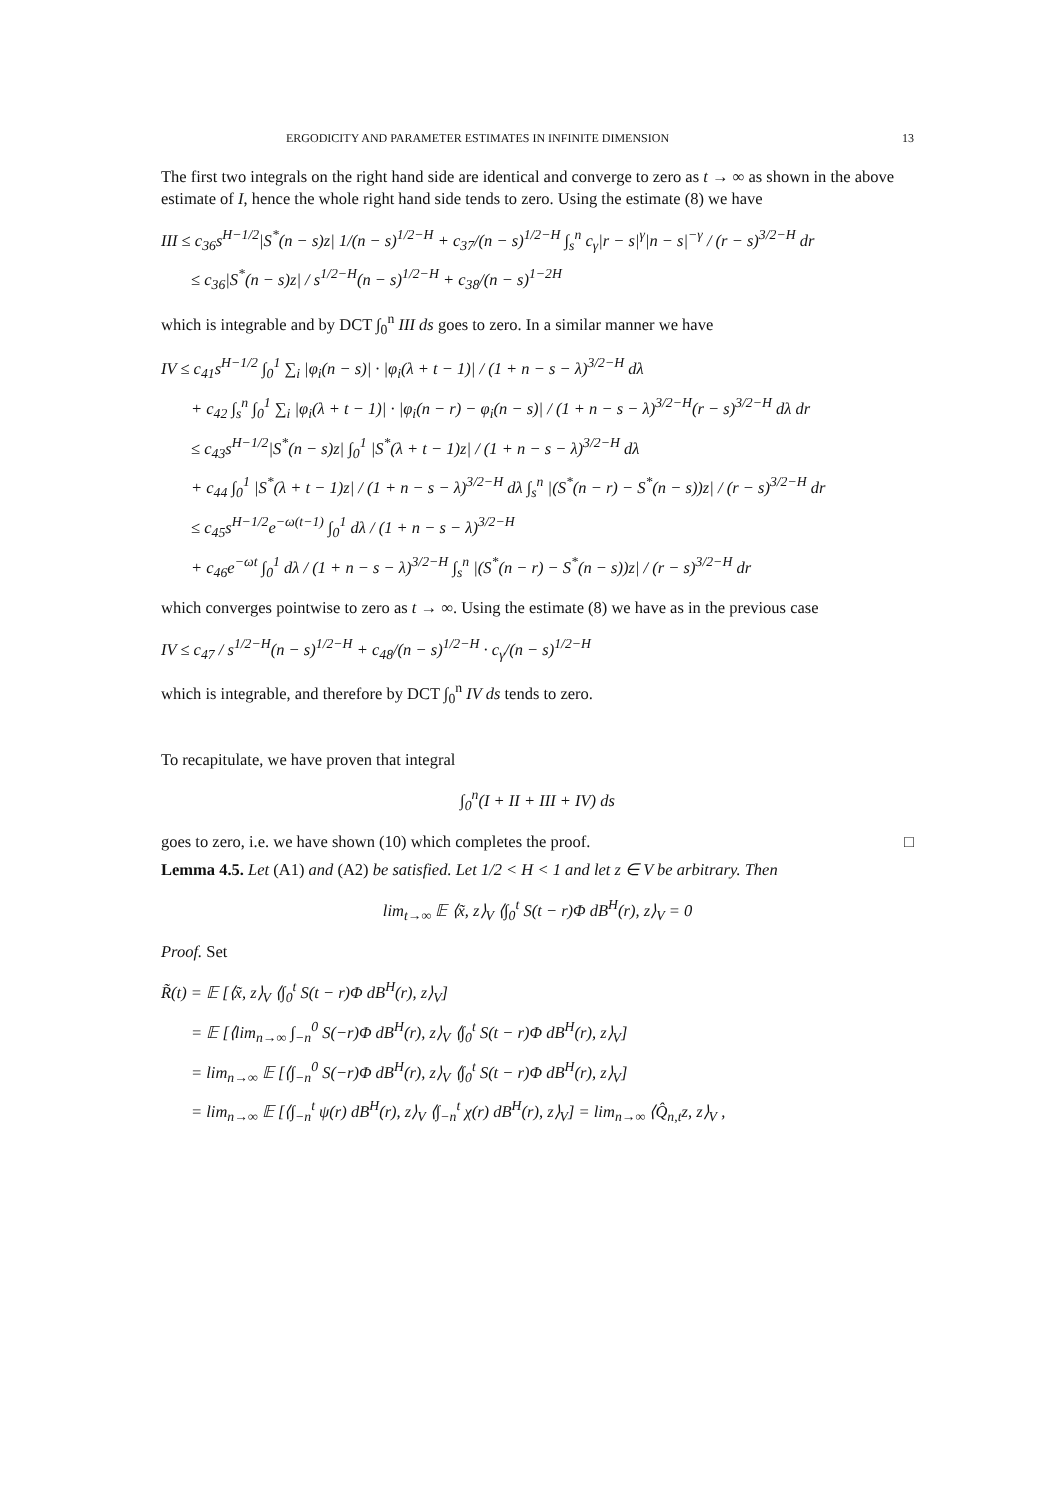ERGODICITY AND PARAMETER ESTIMATES IN INFINITE DIMENSION 13
The first two integrals on the right hand side are identical and converge to zero as t → ∞ as shown in the above estimate of I, hence the whole right hand side tends to zero. Using the estimate (8) we have
III ≤ c<sub>36</sub>s<sup>H−1/2</sup>|S<sup>*</sup>(n − s)z| 1/(n − s)<sup>1/2−H</sup> + c<sub>37</sub>/(n − s)<sup>1/2−H</sup> ∫<sub>s</sub><sup>n</sup> c<sub>γ</sub>|r − s|<sup>γ</sup>|n − s|<sup>−γ</sup> / (r − s)<sup>3/2−H</sup> dr
≤ c<sub>36</sub>|S<sup>*</sup>(n − s)z| / s<sup>1/2−H</sup>(n − s)<sup>1/2−H</sup> + c<sub>38</sub>/(n − s)<sup>1−2H</sup>
which is integrable and by DCT ∫<sub>0</sub><sup>n</sup> III ds goes to zero. In a similar manner we have
IV ≤ c<sub>41</sub>s<sup>H−1/2</sup> ∫<sub>0</sub><sup>1</sup> ∑<sub>i</sub> |φ<sub>i</sub>(n − s)| · |φ<sub>i</sub>(λ + t − 1)| / (1 + n − s − λ)<sup>3/2−H</sup> dλ
+ c<sub>42</sub> ∫<sub>s</sub><sup>n</sup> ∫<sub>0</sub><sup>1</sup> ∑<sub>i</sub> |φ<sub>i</sub>(λ + t − 1)| · |φ<sub>i</sub>(n − r) − φ<sub>i</sub>(n − s)| / (1 + n − s − λ)<sup>3/2−H</sup>(r − s)<sup>3/2−H</sup> dλ dr
≤ c<sub>43</sub>s<sup>H−1/2</sup>|S<sup>*</sup>(n − s)z| ∫<sub>0</sub><sup>1</sup> |S<sup>*</sup>(λ + t − 1)z| / (1 + n − s − λ)<sup>3/2−H</sup> dλ
+ c<sub>44</sub> ∫<sub>0</sub><sup>1</sup> |S<sup>*</sup>(λ + t − 1)z| / (1 + n − s − λ)<sup>3/2−H</sup> dλ ∫<sub>s</sub><sup>n</sup> |(S<sup>*</sup>(n − r) − S<sup>*</sup>(n − s))z| / (r − s)<sup>3/2−H</sup> dr
≤ c<sub>45</sub>s<sup>H−1/2</sup>e<sup>−ω(t−1)</sup> ∫<sub>0</sub><sup>1</sup> dλ / (1 + n − s − λ)<sup>3/2−H</sup>
+ c<sub>46</sub>e<sup>−ωt</sup> ∫<sub>0</sub><sup>1</sup> dλ / (1 + n − s − λ)<sup>3/2−H</sup> ∫<sub>s</sub><sup>n</sup> |(S<sup>*</sup>(n − r) − S<sup>*</sup>(n − s))z| / (r − s)<sup>3/2−H</sup> dr
which converges pointwise to zero as t → ∞. Using the estimate (8) we have as in the previous case
IV ≤ c<sub>47</sub> / s<sup>1/2−H</sup>(n − s)<sup>1/2−H</sup> + c<sub>48</sub>/(n − s)<sup>1/2−H</sup> · c<sub>γ</sub>/(n − s)<sup>1/2−H</sup>
which is integrable, and therefore by DCT ∫<sub>0</sub><sup>n</sup> IV ds tends to zero.
To recapitulate, we have proven that integral
∫<sub>0</sub><sup>n</sup>(I + II + III + IV) ds
goes to zero, i.e. we have shown (10) which completes the proof. □
Lemma 4.5. Let (A1) and (A2) be satisfied. Let 1/2 < H < 1 and let z ∈ V be arbitrary. Then
lim<sub>t→∞</sub> 𝔼 ⟨x̃, z⟩<sub>V</sub> ⟨∫<sub>0</sub><sup>t</sup> S(t − r)Φ dB<sup>H</sup>(r), z⟩<sub>V</sub> = 0
Proof. Set
R̃(t) = 𝔼 [⟨x̃, z⟩<sub>V</sub> ⟨∫<sub>0</sub><sup>t</sup> S(t − r)Φ dB<sup>H</sup>(r), z⟩<sub>V</sub>]
= 𝔼 [⟨lim<sub>n→∞</sub> ∫<sub>−n</sub><sup>0</sup> S(−r)Φ dB<sup>H</sup>(r), z⟩<sub>V</sub> ⟨∫<sub>0</sub><sup>t</sup> S(t − r)Φ dB<sup>H</sup>(r), z⟩<sub>V</sub>]
= lim<sub>n→∞</sub> 𝔼 [⟨∫<sub>−n</sub><sup>0</sup> S(−r)Φ dB<sup>H</sup>(r), z⟩<sub>V</sub> ⟨∫<sub>0</sub><sup>t</sup> S(t − r)Φ dB<sup>H</sup>(r), z⟩<sub>V</sub>]
= lim<sub>n→∞</sub> 𝔼 [⟨∫<sub>−n</sub><sup>t</sup> ψ(r) dB<sup>H</sup>(r), z⟩<sub>V</sub> ⟨∫<sub>−n</sub><sup>t</sup> χ(r) dB<sup>H</sup>(r), z⟩<sub>V</sub>] = lim<sub>n→∞</sub> ⟨Q̂<sub>n,t</sub>z, z⟩<sub>V</sub> ,